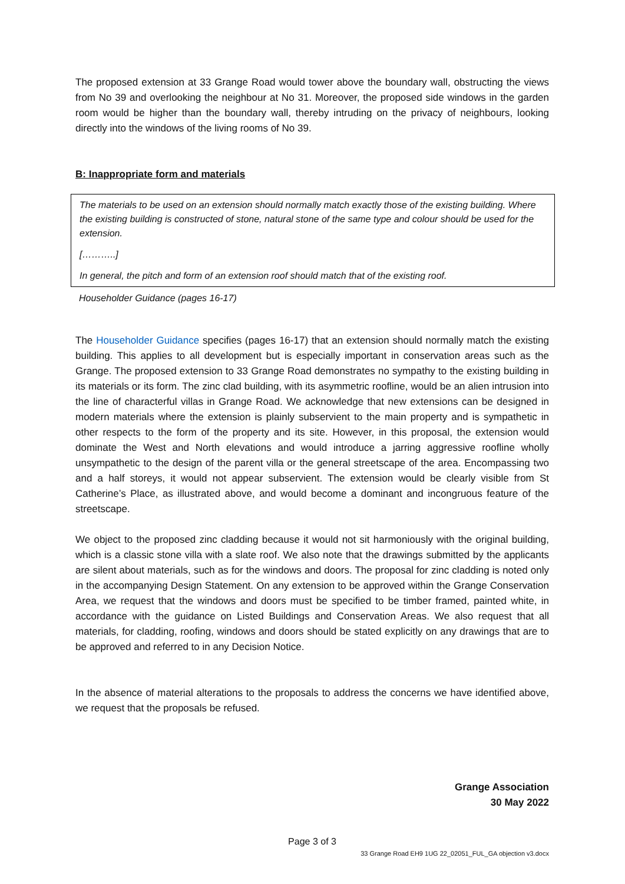The proposed extension at 33 Grange Road would tower above the boundary wall, obstructing the views from No 39 and overlooking the neighbour at No 31. Moreover, the proposed side windows in the garden room would be higher than the boundary wall, thereby intruding on the privacy of neighbours, looking directly into the windows of the living rooms of No 39.
B: Inappropriate form and materials
The materials to be used on an extension should normally match exactly those of the existing building. Where the existing building is constructed of stone, natural stone of the same type and colour should be used for the extension.
[………..]
In general, the pitch and form of an extension roof should match that of the existing roof.
Householder Guidance (pages 16-17)
The Householder Guidance specifies (pages 16-17) that an extension should normally match the existing building. This applies to all development but is especially important in conservation areas such as the Grange. The proposed extension to 33 Grange Road demonstrates no sympathy to the existing building in its materials or its form. The zinc clad building, with its asymmetric roofline, would be an alien intrusion into the line of characterful villas in Grange Road. We acknowledge that new extensions can be designed in modern materials where the extension is plainly subservient to the main property and is sympathetic in other respects to the form of the property and its site. However, in this proposal, the extension would dominate the West and North elevations and would introduce a jarring aggressive roofline wholly unsympathetic to the design of the parent villa or the general streetscape of the area. Encompassing two and a half storeys, it would not appear subservient. The extension would be clearly visible from St Catherine’s Place, as illustrated above, and would become a dominant and incongruous feature of the streetscape.
We object to the proposed zinc cladding because it would not sit harmoniously with the original building, which is a classic stone villa with a slate roof. We also note that the drawings submitted by the applicants are silent about materials, such as for the windows and doors. The proposal for zinc cladding is noted only in the accompanying Design Statement. On any extension to be approved within the Grange Conservation Area, we request that the windows and doors must be specified to be timber framed, painted white, in accordance with the guidance on Listed Buildings and Conservation Areas. We also request that all materials, for cladding, roofing, windows and doors should be stated explicitly on any drawings that are to be approved and referred to in any Decision Notice.
In the absence of material alterations to the proposals to address the concerns we have identified above, we request that the proposals be refused.
Grange Association
30 May 2022
Page 3 of 3
33 Grange Road EH9 1UG 22_02051_FUL_GA objection v3.docx